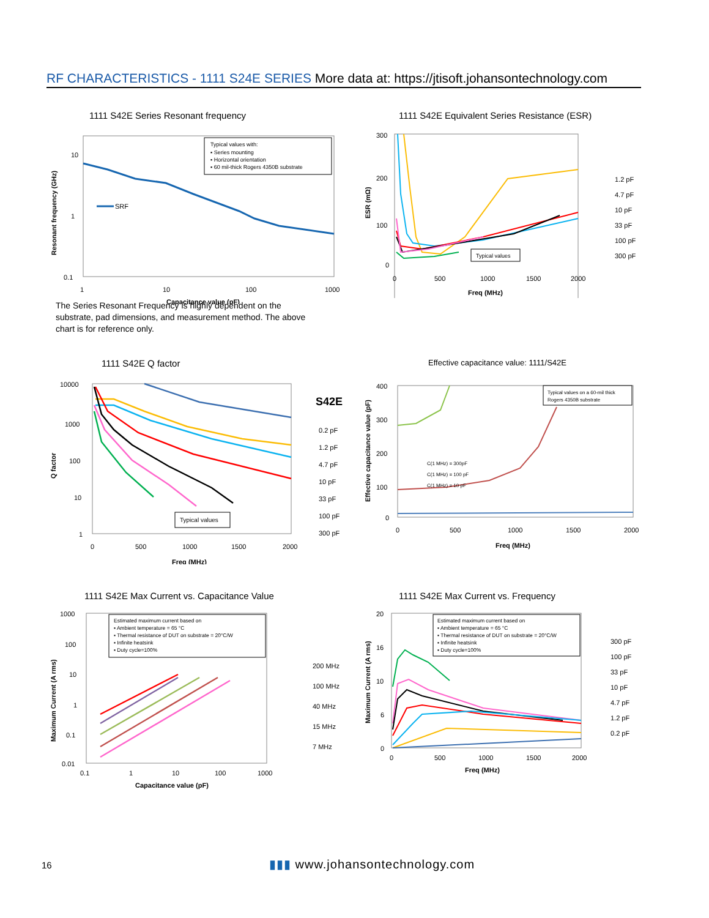RF CHARACTERISTICS - 1111 S24E SERIES More data at: https://jtisoft.johansontechnology.com
1111 S42E Series Resonant frequency
10
1
0.1
1
10
100
1000
Typical values with:
▪ Series mounting
▪ Horizontal orientation
▪ 60 mil-thick Rogers 4350B substrate
SRF
Resonant frequency (GHz)
Capacitance value (pF)
The Series Resonant Frequency is highly dependent on the substrate, pad dimensions, and measurement method. The above chart is for reference only.
1111 S42E Equivalent Series Resistance (ESR)
300
200
100
0
0
500
1000
1500
2000
Typical values
1.2 pF
4.7 pF
10 pF
33 pF
100 pF
300 pF
ESR (mΩ)
Freq (MHz)
1111 S42E Q factor
10000
1000
100
10
1
0
500
1000
1500
2000
Typical values
S42E
0.2 pF
1.2 pF
4.7 pF
10 pF
33 pF
100 pF
300 pF
Q factor
Freq (MHz)
Effective capacitance value: 1111/S42E
400
300
200
100
0
0
500
1000
1500
2000
C(1 MHz) = 300pF
C(1 MHz) = 100 pF
C(1 MHz) = 10 pF
Typical values on a 60-mil thick
Rogers 4350B substrate
Effective capacitance value (pF)
Freq (MHz)
1111 S42E Max Current vs. Capacitance Value
1000
100
10
1
0.1
0.01
0.1
1
10
100
1000
Estimated maximum current based on
▪ Ambient temperature = 65 °C
▪ Thermal resistance of DUT on substrate = 20°C/W
▪ Infinite heatsink
▪ Duty cycle=100%
200 MHz
100 MHz
40 MHz
15 MHz
7 MHz
Maximum Current (A rms)
Capacitance value (pF)
1111 S42E Max Current vs. Frequency
20
16
10
6
0
0
500
1000
1500
2000
Estimated maximum current based on
▪ Ambient temperature = 65 °C
▪ Thermal resistance of DUT on substrate = 20°C/W
▪ Infinite heatsink
▪ Duty cycle=100%
300 pF
100 pF
33 pF
10 pF
4.7 pF
1.2 pF
0.2 pF
Maximum Current (A rms)
Freq (MHz)
16 ▮▮▮ www.johansontechnology.com